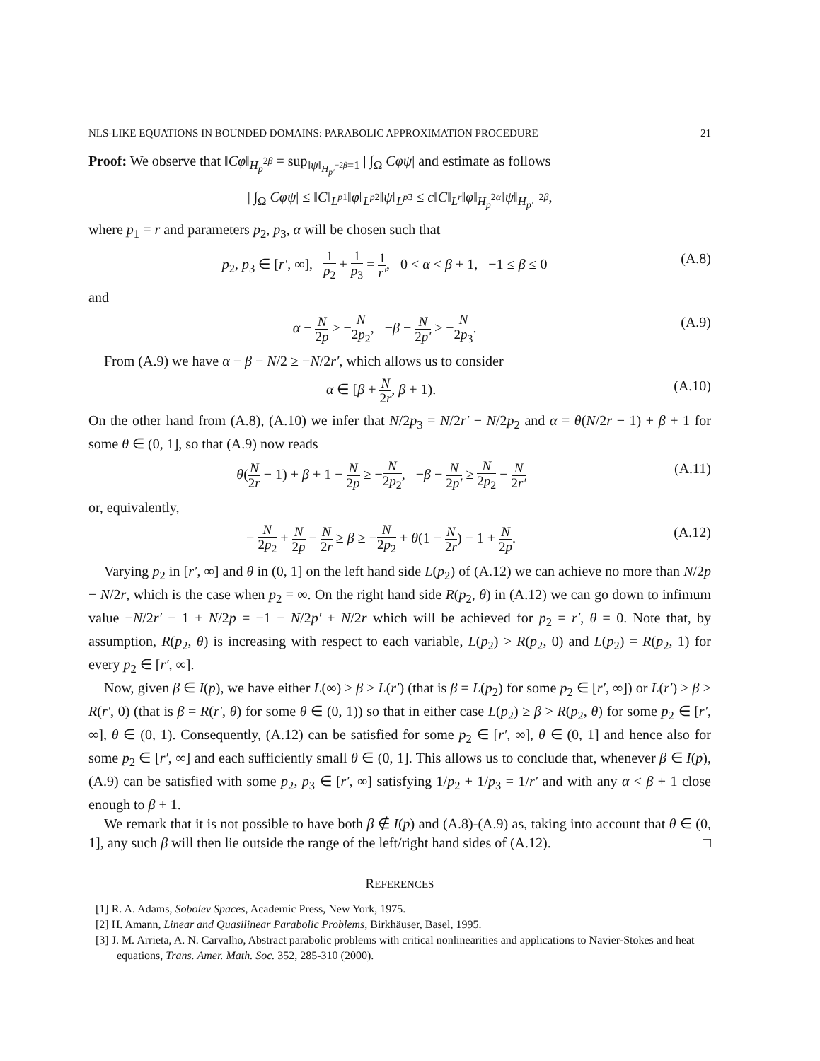NLS-LIKE EQUATIONS IN BOUNDED DOMAINS: PARABOLIC APPROXIMATION PROCEDURE 21
Proof: We observe that ‖Cφ‖<sub>H<sub>p</sub><sup>2β</sup></sub> = sup<sub>‖ψ‖<sub>H<sub>p′</sub><sup>−2β</sup></sub>=1</sub> | ∫<sub>Ω</sub> Cφψ| and estimate as follows
| ∫<sub>Ω</sub> Cφψ| ≤ ‖C‖<sub>L<sup>p1</sup></sub>‖φ‖<sub>L<sup>p2</sup></sub>‖ψ‖<sub>L<sup>p3</sup></sub> ≤ c‖C‖<sub>L<sup>r</sup></sub>‖φ‖<sub>H<sub>p</sub><sup>2α</sup></sub>‖ψ‖<sub>H<sub>p′</sub><sup>−2β</sup></sub>,
where p<sub>1</sub> = r and parameters p<sub>2</sub>, p<sub>3</sub>, α will be chosen such that
p<sub>2</sub>, p<sub>3</sub> ∈ [r′, ∞], 1 p<sub>2</sub> + 1 p<sub>3</sub> = 1 r′, 0 < α < β + 1, −1 ≤ β ≤ 0 (A.8)
and
α − N 2p ≥ −N 2p<sub>2</sub>, −β − N 2p′ ≥ −N 2p<sub>3</sub>. (A.9)
From (A.9) we have α − β − N/2 ≥ −N/2r′, which allows us to consider
α ∈ [β + N 2r, β + 1). (A.10)
On the other hand from (A.8), (A.10) we infer that N/2p<sub>3</sub> = N/2r′ − N/2p<sub>2</sub> and α = θ(N/2r − 1) + β + 1 for some θ ∈ (0, 1], so that (A.9) now reads
θ(N 2r − 1) + β + 1 − N 2p ≥ −N 2p<sub>2</sub>, −β − N 2p′ ≥ N 2p<sub>2</sub> − N 2r′ (A.11)
or, equivalently,
− N 2p<sub>2</sub> + N 2p − N 2r ≥ β ≥ −N 2p<sub>2</sub> + θ(1 − N 2r) − 1 + N 2p. (A.12)
Varying p<sub>2</sub> in [r′, ∞] and θ in (0, 1] on the left hand side L(p<sub>2</sub>) of (A.12) we can achieve no more than N/2p − N/2r, which is the case when p<sub>2</sub> = ∞. On the right hand side R(p<sub>2</sub>, θ) in (A.12) we can go down to infimum value −N/2r′ − 1 + N/2p = −1 − N/2p′ + N/2r which will be achieved for p<sub>2</sub> = r′, θ = 0. Note that, by assumption, R(p<sub>2</sub>, θ) is increasing with respect to each variable, L(p<sub>2</sub>) > R(p<sub>2</sub>, 0) and L(p<sub>2</sub>) = R(p<sub>2</sub>, 1) for every p<sub>2</sub> ∈ [r′, ∞].
Now, given β ∈ I(p), we have either L(∞) ≥ β ≥ L(r′) (that is β = L(p<sub>2</sub>) for some p<sub>2</sub> ∈ [r′, ∞]) or L(r′) > β > R(r′, 0) (that is β = R(r′, θ) for some θ ∈ (0, 1)) so that in either case L(p<sub>2</sub>) ≥ β > R(p<sub>2</sub>, θ) for some p<sub>2</sub> ∈ [r′, ∞], θ ∈ (0, 1). Consequently, (A.12) can be satisfied for some p<sub>2</sub> ∈ [r′, ∞], θ ∈ (0, 1] and hence also for some p<sub>2</sub> ∈ [r′, ∞] and each sufficiently small θ ∈ (0, 1]. This allows us to conclude that, whenever β ∈ I(p), (A.9) can be satisfied with some p<sub>2</sub>, p<sub>3</sub> ∈ [r′, ∞] satisfying 1/p<sub>2</sub> + 1/p<sub>3</sub> = 1/r′ and with any α < β + 1 close enough to β + 1.
We remark that it is not possible to have both β ∉ I(p) and (A.8)-(A.9) as, taking into account that θ ∈ (0, 1], any such β will then lie outside the range of the left/right hand sides of (A.12). □
REFERENCES
[1] R. A. Adams, Sobolev Spaces, Academic Press, New York, 1975.
[2] H. Amann, Linear and Quasilinear Parabolic Problems, Birkhäuser, Basel, 1995.
[3] J. M. Arrieta, A. N. Carvalho, Abstract parabolic problems with critical nonlinearities and applications to Navier-Stokes and heat equations, Trans. Amer. Math. Soc. 352, 285-310 (2000).